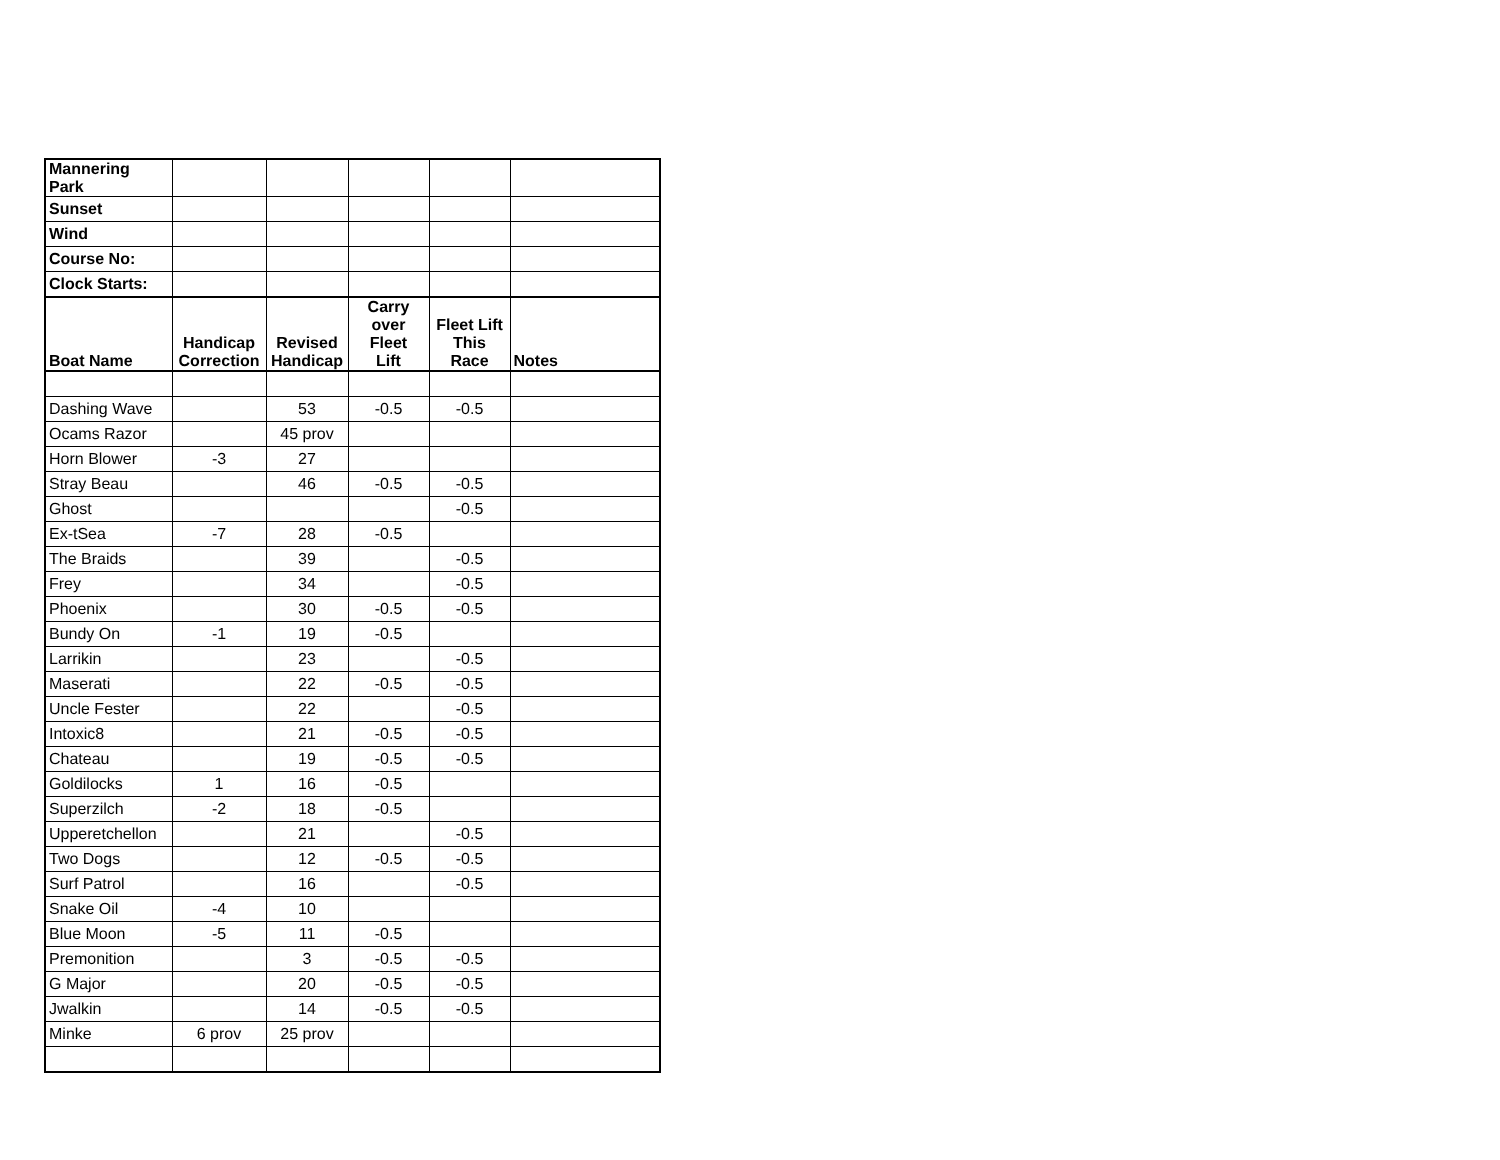| Mannering Park | | | | | |
| Sunset | | | | | |
| Wind | | | | | |
| Course No: | | | | | |
| Clock Starts: | | | | | |
| Boat Name | Handicap Correction | Revised Handicap | Carry over Fleet Lift | Fleet Lift This Race | Notes |
| Dashing Wave | | 53 | -0.5 | -0.5 | |
| Ocams Razor | | 45 prov | | | |
| Horn Blower | -3 | 27 | | | |
| Stray Beau | | 46 | -0.5 | -0.5 | |
| Ghost | | | | -0.5 | |
| Ex-tSea | -7 | 28 | -0.5 | | |
| The Braids | | 39 | | -0.5 | |
| Frey | | 34 | | -0.5 | |
| Phoenix | | 30 | -0.5 | -0.5 | |
| Bundy On | -1 | 19 | -0.5 | | |
| Larrikin | | 23 | | -0.5 | |
| Maserati | | 22 | -0.5 | -0.5 | |
| Uncle Fester | | 22 | | -0.5 | |
| Intoxic8 | | 21 | -0.5 | -0.5 | |
| Chateau | | 19 | -0.5 | -0.5 | |
| Goldilocks | 1 | 16 | -0.5 | | |
| Superzilch | -2 | 18 | -0.5 | | |
| Upperetchellon | | 21 | | -0.5 | |
| Two Dogs | | 12 | -0.5 | -0.5 | |
| Surf Patrol | | 16 | | -0.5 | |
| Snake Oil | -4 | 10 | | | |
| Blue Moon | -5 | 11 | -0.5 | | |
| Premonition | | 3 | -0.5 | -0.5 | |
| G Major | | 20 | -0.5 | -0.5 | |
| Jwalkin | | 14 | -0.5 | -0.5 | |
| Minke | 6 prov | 25 prov | | | |